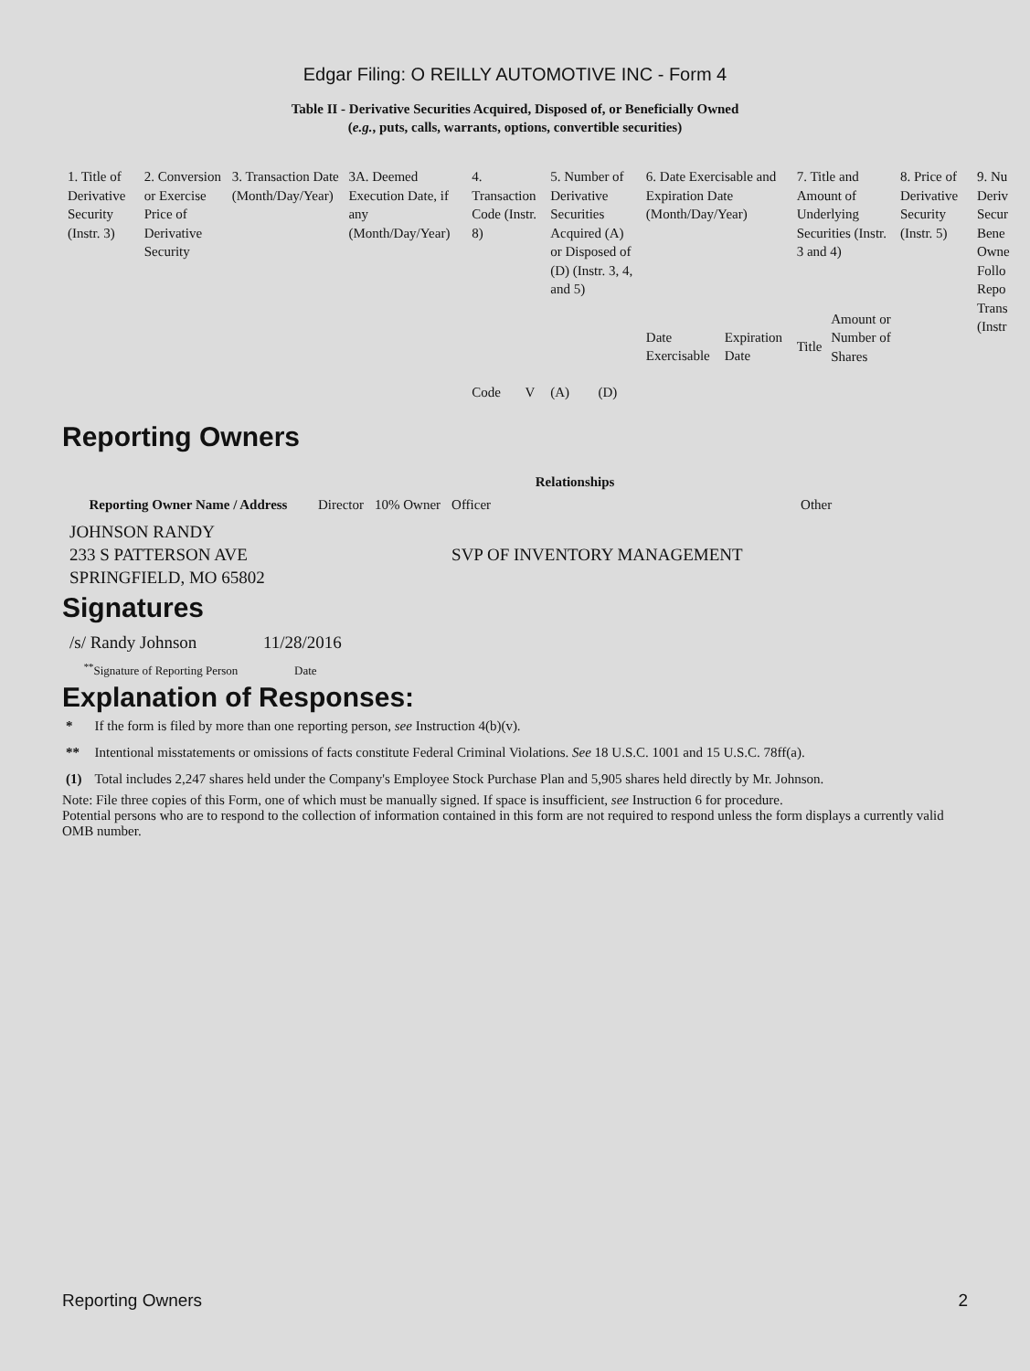Edgar Filing: O REILLY AUTOMOTIVE INC - Form 4
Table II - Derivative Securities Acquired, Disposed of, or Beneficially Owned
(e.g., puts, calls, warrants, options, convertible securities)
| 1. Title of Derivative Security (Instr. 3) | 2. Conversion or Exercise Price of Derivative Security | 3. Transaction Date (Month/Day/Year) | 3A. Deemed Execution Date, if any (Month/Day/Year) | 4. Transaction Code (Instr. 8) | | 5. Number of Derivative Securities Acquired (A) or Disposed of (D) (Instr. 3, 4, and 5) | | 6. Date Exercisable and Expiration Date (Month/Day/Year) | | 7. Title and Amount of Underlying Securities (Instr. 3 and 4) | | 8. Price of Derivative Security (Instr. 5) | 9. Nu Deriv Secur Bene Owne Follo Repo Trans (Instr |
| --- | --- | --- | --- | --- | --- | --- | --- | --- | --- | --- | --- | --- | --- |
| | | | | Code | V | (A) | (D) | Date Exercisable | Expiration Date | Title | Amount or Number of Shares | | |
Reporting Owners
| Reporting Owner Name / Address | Relationships | | | |
| --- | --- | --- | --- | --- |
| | Director | 10% Owner | Officer | Other |
| JOHNSON RANDY 233 S PATTERSON AVE SPRINGFIELD, MO 65802 | | | SVP OF INVENTORY MANAGEMENT | |
Signatures
| /s/ Randy Johnson | 11/28/2016 |
| <sup>**</sup> Signature of Reporting Person | Date |
Explanation of Responses:
| * | If the form is filed by more than one reporting person, see Instruction 4(b)(v). |
| ** | Intentional misstatements or omissions of facts constitute Federal Criminal Violations. See 18 U.S.C. 1001 and 15 U.S.C. 78ff(a). |
| (1) | Total includes 2,247 shares held under the Company's Employee Stock Purchase Plan and 5,905 shares held directly by Mr. Johnson. |
Note: File three copies of this Form, one of which must be manually signed. If space is insufficient, see Instruction 6 for procedure.
Potential persons who are to respond to the collection of information contained in this form are not required to respond unless the form displays a currently valid OMB number.
Reporting Owners 2